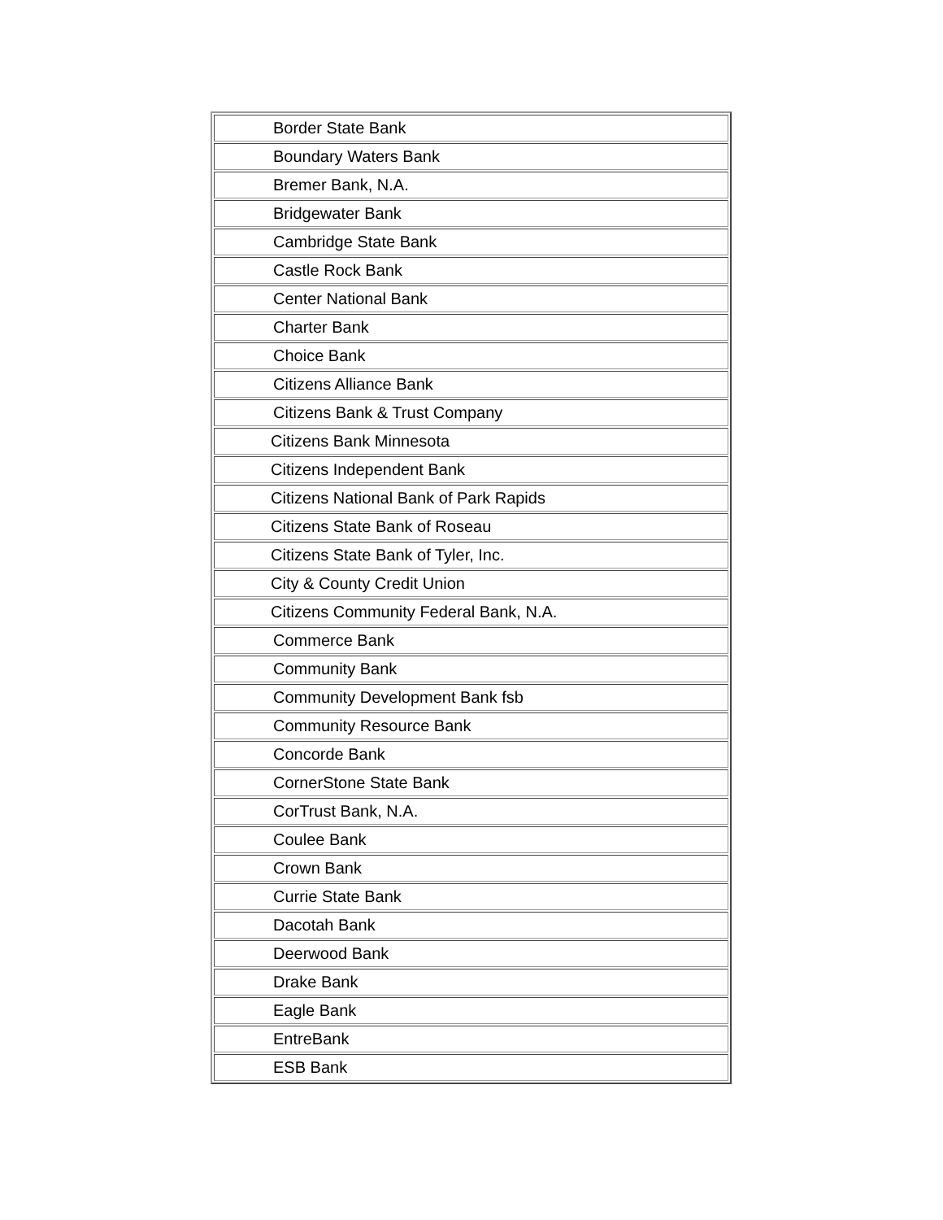| Border State Bank |
| Boundary Waters Bank |
| Bremer Bank, N.A. |
| Bridgewater Bank |
| Cambridge State Bank |
| Castle Rock Bank |
| Center National Bank |
| Charter Bank |
| Choice Bank |
| Citizens Alliance Bank |
| Citizens Bank & Trust Company |
| Citizens Bank Minnesota |
| Citizens Independent Bank |
| Citizens National Bank of Park Rapids |
| Citizens State Bank of Roseau |
| Citizens State Bank of Tyler, Inc. |
| City & County Credit Union |
| Citizens Community Federal Bank, N.A. |
| Commerce Bank |
| Community Bank |
| Community Development Bank fsb |
| Community Resource Bank |
| Concorde Bank |
| CornerStone State Bank |
| CorTrust Bank, N.A. |
| Coulee Bank |
| Crown Bank |
| Currie State Bank |
| Dacotah Bank |
| Deerwood Bank |
| Drake Bank |
| Eagle Bank |
| EntreBank |
| ESB Bank |